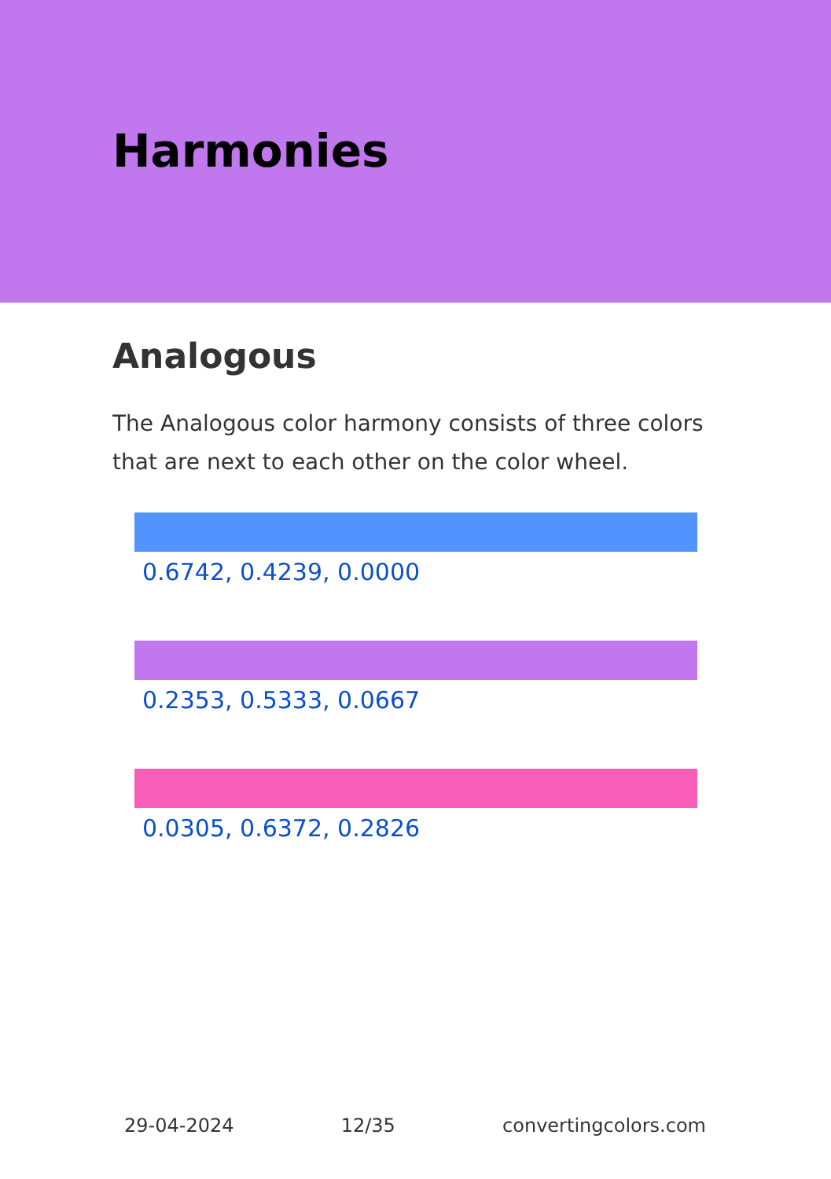Harmonies
Analogous
The Analogous color harmony consists of three colors that are next to each other on the color wheel.
0.6742, 0.4239, 0.0000
0.2353, 0.5333, 0.0667
0.0305, 0.6372, 0.2826
29-04-2024 12/35 convertingcolors.com